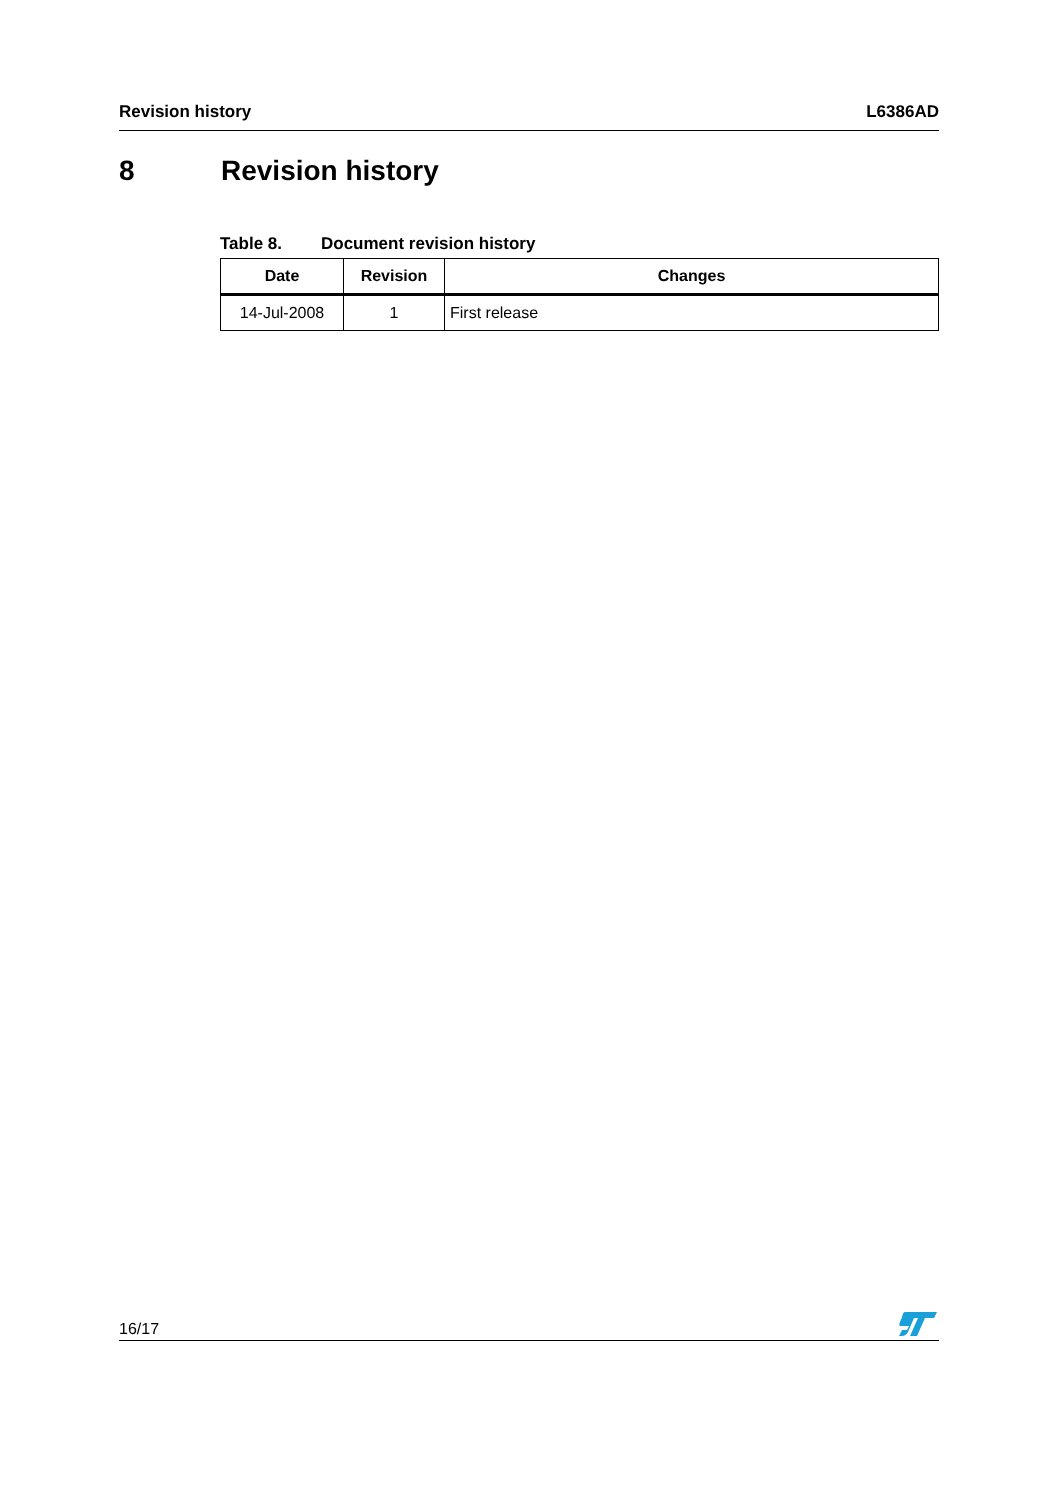Revision history L6386AD
8 Revision history
Table 8. Document revision history
| Date | Revision | Changes |
| --- | --- | --- |
| 14-Jul-2008 | 1 | First release |
16/17